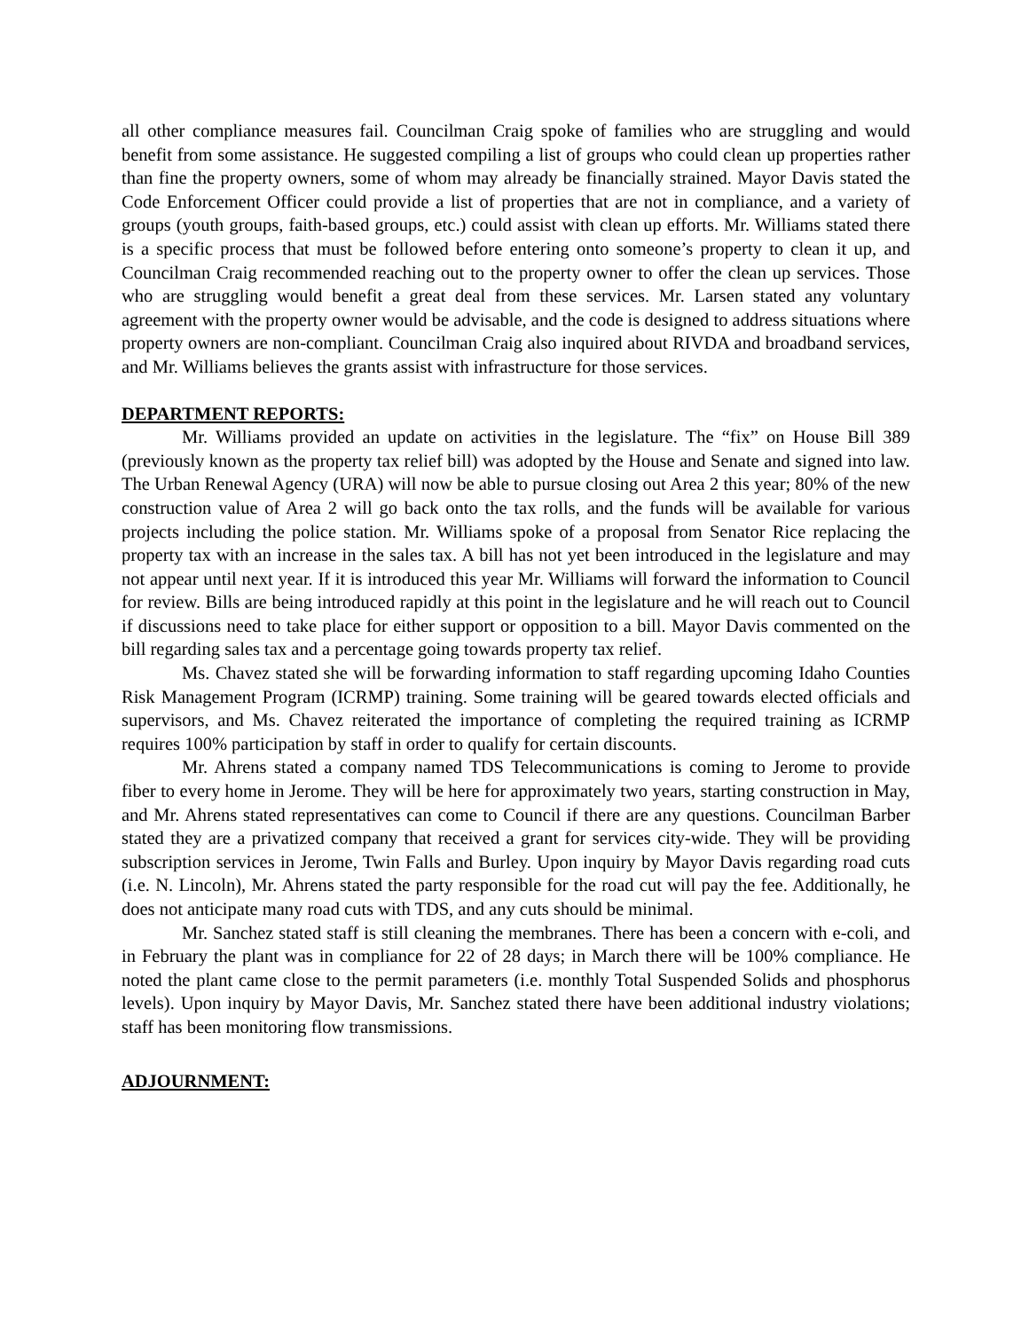all other compliance measures fail. Councilman Craig spoke of families who are struggling and would benefit from some assistance. He suggested compiling a list of groups who could clean up properties rather than fine the property owners, some of whom may already be financially strained. Mayor Davis stated the Code Enforcement Officer could provide a list of properties that are not in compliance, and a variety of groups (youth groups, faith-based groups, etc.) could assist with clean up efforts. Mr. Williams stated there is a specific process that must be followed before entering onto someone’s property to clean it up, and Councilman Craig recommended reaching out to the property owner to offer the clean up services. Those who are struggling would benefit a great deal from these services. Mr. Larsen stated any voluntary agreement with the property owner would be advisable, and the code is designed to address situations where property owners are non-compliant. Councilman Craig also inquired about RIVDA and broadband services, and Mr. Williams believes the grants assist with infrastructure for those services.
DEPARTMENT REPORTS:
Mr. Williams provided an update on activities in the legislature. The “fix” on House Bill 389 (previously known as the property tax relief bill) was adopted by the House and Senate and signed into law. The Urban Renewal Agency (URA) will now be able to pursue closing out Area 2 this year; 80% of the new construction value of Area 2 will go back onto the tax rolls, and the funds will be available for various projects including the police station. Mr. Williams spoke of a proposal from Senator Rice replacing the property tax with an increase in the sales tax. A bill has not yet been introduced in the legislature and may not appear until next year. If it is introduced this year Mr. Williams will forward the information to Council for review. Bills are being introduced rapidly at this point in the legislature and he will reach out to Council if discussions need to take place for either support or opposition to a bill. Mayor Davis commented on the bill regarding sales tax and a percentage going towards property tax relief.
Ms. Chavez stated she will be forwarding information to staff regarding upcoming Idaho Counties Risk Management Program (ICRMP) training. Some training will be geared towards elected officials and supervisors, and Ms. Chavez reiterated the importance of completing the required training as ICRMP requires 100% participation by staff in order to qualify for certain discounts.
Mr. Ahrens stated a company named TDS Telecommunications is coming to Jerome to provide fiber to every home in Jerome. They will be here for approximately two years, starting construction in May, and Mr. Ahrens stated representatives can come to Council if there are any questions. Councilman Barber stated they are a privatized company that received a grant for services city-wide. They will be providing subscription services in Jerome, Twin Falls and Burley. Upon inquiry by Mayor Davis regarding road cuts (i.e. N. Lincoln), Mr. Ahrens stated the party responsible for the road cut will pay the fee. Additionally, he does not anticipate many road cuts with TDS, and any cuts should be minimal.
Mr. Sanchez stated staff is still cleaning the membranes. There has been a concern with e-coli, and in February the plant was in compliance for 22 of 28 days; in March there will be 100% compliance. He noted the plant came close to the permit parameters (i.e. monthly Total Suspended Solids and phosphorus levels). Upon inquiry by Mayor Davis, Mr. Sanchez stated there have been additional industry violations; staff has been monitoring flow transmissions.
ADJOURNMENT: